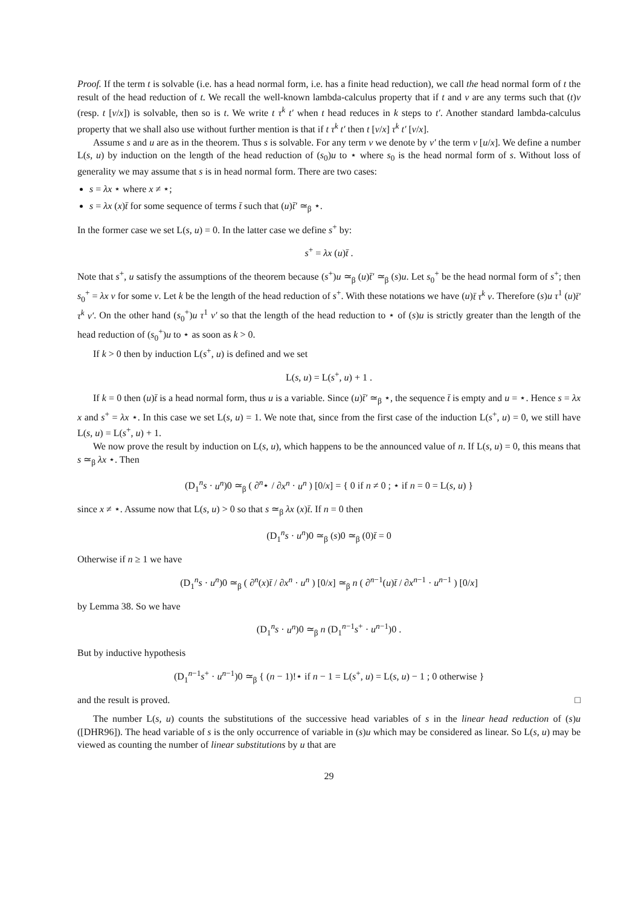Proof. If the term t is solvable (i.e. has a head normal form, i.e. has a finite head reduction), we call the head normal form of t the result of the head reduction of t. We recall the well-known lambda-calculus property that if t and v are any terms such that (t)v (resp. t [v/x]) is solvable, then so is t. We write t τ<sup>k</sup> t′ when t head reduces in k steps to t′. Another standard lambda-calculus property that we shall also use without further mention is that if t τ<sup>k</sup> t′ then t [v/x] τ<sup>k</sup> t′ [v/x].
Assume s and u are as in the theorem. Thus s is solvable. For any term v we denote by v′ the term v [u/x]. We define a number L(s, u) by induction on the length of the head reduction of (s<sub>0</sub>)u to ⋆ where s<sub>0</sub> is the head normal form of s. Without loss of generality we may assume that s is in head normal form. There are two cases:
s = λx ⋆ where x ≠ ⋆;
s = λx (x)t̄ for some sequence of terms t̄ such that (u)t̄′ ≃<sub>β</sub> ⋆.
In the former case we set L(s, u) = 0. In the latter case we define s<sup>+</sup> by:
s<sup>+</sup> = λx (u)t̄ .
Note that s<sup>+</sup>, u satisfy the assumptions of the theorem because (s<sup>+</sup>)u ≃<sub>β</sub> (u)t̄′ ≃<sub>β</sub> (s)u. Let s<sub>0</sub><sup>+</sup> be the head normal form of s<sup>+</sup>; then s<sub>0</sub><sup>+</sup> = λx v for some v. Let k be the length of the head reduction of s<sup>+</sup>. With these notations we have (u)t̄ τ<sup>k</sup> v. Therefore (s)u τ<sup>1</sup> (u)t̄′ τ<sup>k</sup> v′. On the other hand (s<sub>0</sub><sup>+</sup>)u τ<sup>1</sup> v′ so that the length of the head reduction to ⋆ of (s)u is strictly greater than the length of the head reduction of (s<sub>0</sub><sup>+</sup>)u to ⋆ as soon as k > 0.
If k > 0 then by induction L(s<sup>+</sup>, u) is defined and we set
L(s, u) = L(s<sup>+</sup>, u) + 1 .
If k = 0 then (u)t̄ is a head normal form, thus u is a variable. Since (u)t̄′ ≃<sub>β</sub> ⋆, the sequence t̄ is empty and u = ⋆. Hence s = λx x and s<sup>+</sup> = λx ⋆. In this case we set L(s, u) = 1. We note that, since from the first case of the induction L(s<sup>+</sup>, u) = 0, we still have L(s, u) = L(s<sup>+</sup>, u) + 1.
We now prove the result by induction on L(s, u), which happens to be the announced value of n. If L(s, u) = 0, this means that s ≃<sub>β</sub> λx ⋆. Then
(D<sub>1</sub><sup>n</sup>s · u<sup>n</sup>)0 ≃<sub>β</sub> ( ∂<sup>n</sup>⋆ / ∂x<sup>n</sup> · u<sup>n</sup> ) [0/x] = { 0 if n ≠ 0 ; ⋆ if n = 0 = L(s, u) }
since x ≠ ⋆. Assume now that L(s, u) > 0 so that s ≃<sub>β</sub> λx (x)t̄. If n = 0 then
(D<sub>1</sub><sup>n</sup>s · u<sup>n</sup>)0 ≃<sub>β</sub> (s)0 ≃<sub>β</sub> (0)t̄ = 0
Otherwise if n ≥ 1 we have
(D<sub>1</sub><sup>n</sup>s · u<sup>n</sup>)0 ≃<sub>β</sub> ( ∂<sup>n</sup>(x)t̄ / ∂x<sup>n</sup> · u<sup>n</sup> ) [0/x] ≃<sub>β</sub> n ( ∂<sup>n−1</sup>(u)t̄ / ∂x<sup>n−1</sup> · u<sup>n−1</sup> ) [0/x]
by Lemma 38. So we have
(D<sub>1</sub><sup>n</sup>s · u<sup>n</sup>)0 ≃<sub>β</sub> n (D<sub>1</sub><sup>n−1</sup>s<sup>+</sup> · u<sup>n−1</sup>)0 .
But by inductive hypothesis
(D<sub>1</sub><sup>n−1</sup>s<sup>+</sup> · u<sup>n−1</sup>)0 ≃<sub>β</sub> { (n − 1)!⋆ if n − 1 = L(s<sup>+</sup>, u) = L(s, u) − 1 ; 0 otherwise }
and the result is proved. □
The number L(s, u) counts the substitutions of the successive head variables of s in the linear head reduction of (s)u ([DHR96]). The head variable of s is the only occurrence of variable in (s)u which may be considered as linear. So L(s, u) may be viewed as counting the number of linear substitutions by u that are
29